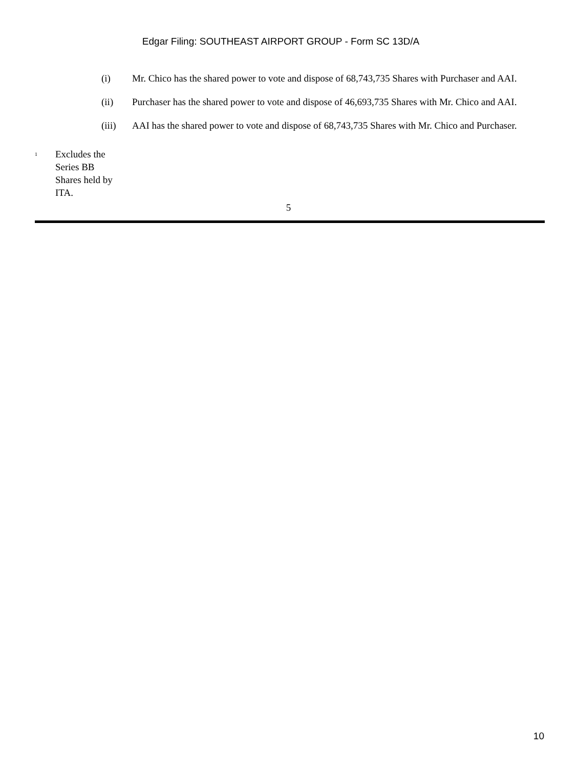Edgar Filing: SOUTHEAST AIRPORT GROUP - Form SC 13D/A
(i) Mr. Chico has the shared power to vote and dispose of 68,743,735 Shares with Purchaser and AAI.
(ii) Purchaser has the shared power to vote and dispose of 46,693,735 Shares with Mr. Chico and AAI.
(iii) AAI has the shared power to vote and dispose of 68,743,735 Shares with Mr. Chico and Purchaser.
<sup>1</sup> Excludes the Series BB Shares held by ITA.
5
10